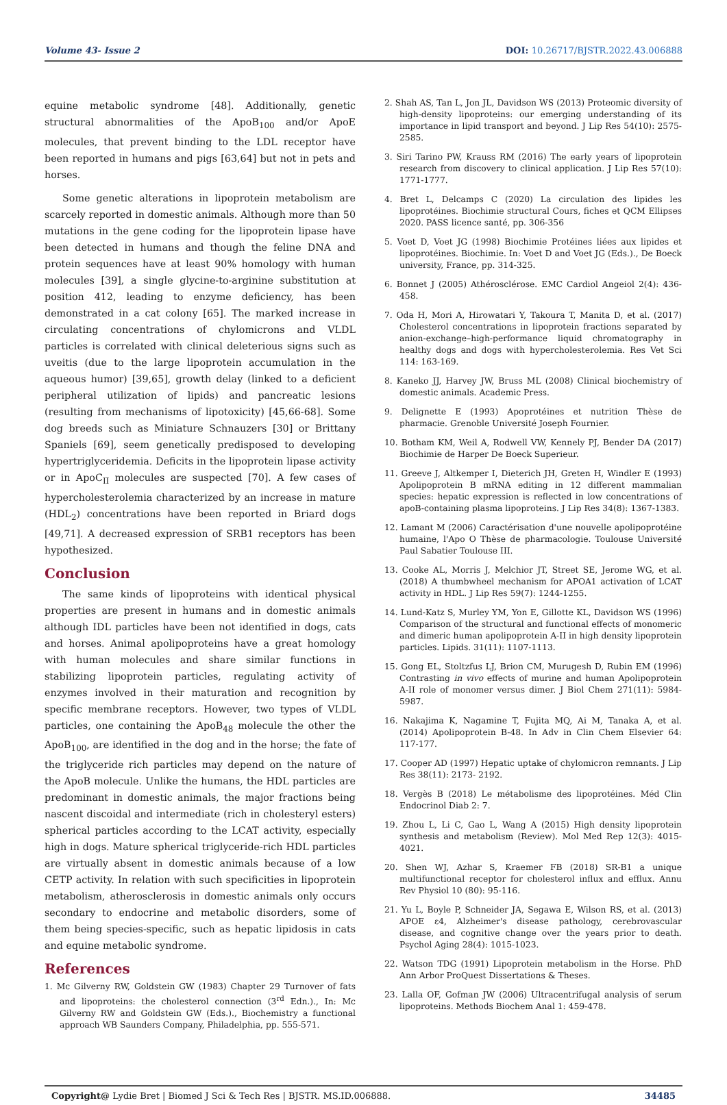Volume 43- Issue 2 DOI: 10.26717/BJSTR.2022.43.006888
equine metabolic syndrome [48]. Additionally, genetic structural abnormalities of the ApoB<sub>100</sub> and/or ApoE molecules, that prevent binding to the LDL receptor have been reported in humans and pigs [63,64] but not in pets and horses.
Some genetic alterations in lipoprotein metabolism are scarcely reported in domestic animals. Although more than 50 mutations in the gene coding for the lipoprotein lipase have been detected in humans and though the feline DNA and protein sequences have at least 90% homology with human molecules [39], a single glycine-to-arginine substitution at position 412, leading to enzyme deficiency, has been demonstrated in a cat colony [65]. The marked increase in circulating concentrations of chylomicrons and VLDL particles is correlated with clinical deleterious signs such as uveitis (due to the large lipoprotein accumulation in the aqueous humor) [39,65], growth delay (linked to a deficient peripheral utilization of lipids) and pancreatic lesions (resulting from mechanisms of lipotoxicity) [45,66-68]. Some dog breeds such as Miniature Schnauzers [30] or Brittany Spaniels [69], seem genetically predisposed to developing hypertriglyceridemia. Deficits in the lipoprotein lipase activity or in ApoC<sub>II</sub> molecules are suspected [70]. A few cases of hypercholesterolemia characterized by an increase in mature (HDL<sub>2</sub>) concentrations have been reported in Briard dogs [49,71]. A decreased expression of SRB1 receptors has been hypothesized.
Conclusion
The same kinds of lipoproteins with identical physical properties are present in humans and in domestic animals although IDL particles have been not identified in dogs, cats and horses. Animal apolipoproteins have a great homology with human molecules and share similar functions in stabilizing lipoprotein particles, regulating activity of enzymes involved in their maturation and recognition by specific membrane receptors. However, two types of VLDL particles, one containing the ApoB<sub>48</sub> molecule the other the ApoB<sub>100</sub>, are identified in the dog and in the horse; the fate of the triglyceride rich particles may depend on the nature of the ApoB molecule. Unlike the humans, the HDL particles are predominant in domestic animals, the major fractions being nascent discoidal and intermediate (rich in cholesteryl esters) spherical particles according to the LCAT activity, especially high in dogs. Mature spherical triglyceride-rich HDL particles are virtually absent in domestic animals because of a low CETP activity. In relation with such specificities in lipoprotein metabolism, atherosclerosis in domestic animals only occurs secondary to endocrine and metabolic disorders, some of them being species-specific, such as hepatic lipidosis in cats and equine metabolic syndrome.
References
1. Mc Gilverny RW, Goldstein GW (1983) Chapter 29 Turnover of fats and lipoproteins: the cholesterol connection (3<sup>rd</sup> Edn.)., In: Mc Gilverny RW and Goldstein GW (Eds.)., Biochemistry a functional approach WB Saunders Company, Philadelphia, pp. 555-571.
2. Shah AS, Tan L, Jon JL, Davidson WS (2013) Proteomic diversity of high-density lipoproteins: our emerging understanding of its importance in lipid transport and beyond. J Lip Res 54(10): 2575-2585.
3. Siri Tarino PW, Krauss RM (2016) The early years of lipoprotein research from discovery to clinical application. J Lip Res 57(10): 1771-1777.
4. Bret L, Delcamps C (2020) La circulation des lipides les lipoprotéines. Biochimie structural Cours, fiches et QCM Ellipses 2020. PASS licence santé, pp. 306-356
5. Voet D, Voet JG (1998) Biochimie Protéines liées aux lipides et lipoprotéines. Biochimie. In: Voet D and Voet JG (Eds.)., De Boeck university, France, pp. 314-325.
6. Bonnet J (2005) Athérosclérose. EMC Cardiol Angeiol 2(4): 436-458.
7. Oda H, Mori A, Hirowatari Y, Takoura T, Manita D, et al. (2017) Cholesterol concentrations in lipoprotein fractions separated by anion-exchange–high-performance liquid chromatography in healthy dogs and dogs with hypercholesterolemia. Res Vet Sci 114: 163-169.
8. Kaneko JJ, Harvey JW, Bruss ML (2008) Clinical biochemistry of domestic animals. Academic Press.
9. Delignette E (1993) Apoprotéines et nutrition Thèse de pharmacie. Grenoble Université Joseph Fournier.
10. Botham KM, Weil A, Rodwell VW, Kennely PJ, Bender DA (2017) Biochimie de Harper De Boeck Superieur.
11. Greeve J, Altkemper I, Dieterich JH, Greten H, Windler E (1993) Apolipoprotein B mRNA editing in 12 different mammalian species: hepatic expression is reflected in low concentrations of apoB-containing plasma lipoproteins. J Lip Res 34(8): 1367-1383.
12. Lamant M (2006) Caractérisation d'une nouvelle apolipoprotéine humaine, l'Apo O Thèse de pharmacologie. Toulouse Université Paul Sabatier Toulouse III.
13. Cooke AL, Morris J, Melchior JT, Street SE, Jerome WG, et al. (2018) A thumbwheel mechanism for APOA1 activation of LCAT activity in HDL. J Lip Res 59(7): 1244-1255.
14. Lund-Katz S, Murley YM, Yon E, Gillotte KL, Davidson WS (1996) Comparison of the structural and functional effects of monomeric and dimeric human apolipoprotein A-II in high density lipoprotein particles. Lipids. 31(11): 1107-1113.
15. Gong EL, Stoltzfus LJ, Brion CM, Murugesh D, Rubin EM (1996) Contrasting in vivo effects of murine and human Apolipoprotein A-II role of monomer versus dimer. J Biol Chem 271(11): 5984-5987.
16. Nakajima K, Nagamine T, Fujita MQ, Ai M, Tanaka A, et al. (2014) Apolipoprotein B-48. In Adv in Clin Chem Elsevier 64: 117-177.
17. Cooper AD (1997) Hepatic uptake of chylomicron remnants. J Lip Res 38(11): 2173- 2192.
18. Vergès B (2018) Le métabolisme des lipoprotéines. Méd Clin Endocrinol Diab 2: 7.
19. Zhou L, Li C, Gao L, Wang A (2015) High density lipoprotein synthesis and metabolism (Review). Mol Med Rep 12(3): 4015-4021.
20. Shen WJ, Azhar S, Kraemer FB (2018) SR-B1 a unique multifunctional receptor for cholesterol influx and efflux. Annu Rev Physiol 10 (80): 95-116.
21. Yu L, Boyle P, Schneider JA, Segawa E, Wilson RS, et al. (2013) APOE ε4, Alzheimer's disease pathology, cerebrovascular disease, and cognitive change over the years prior to death. Psychol Aging 28(4): 1015-1023.
22. Watson TDG (1991) Lipoprotein metabolism in the Horse. PhD Ann Arbor ProQuest Dissertations & Theses.
23. Lalla OF, Gofman JW (2006) Ultracentrifugal analysis of serum lipoproteins. Methods Biochem Anal 1: 459-478.
Copyright@ Lydie Bret | Biomed J Sci & Tech Res | BJSTR. MS.ID.006888. 34485